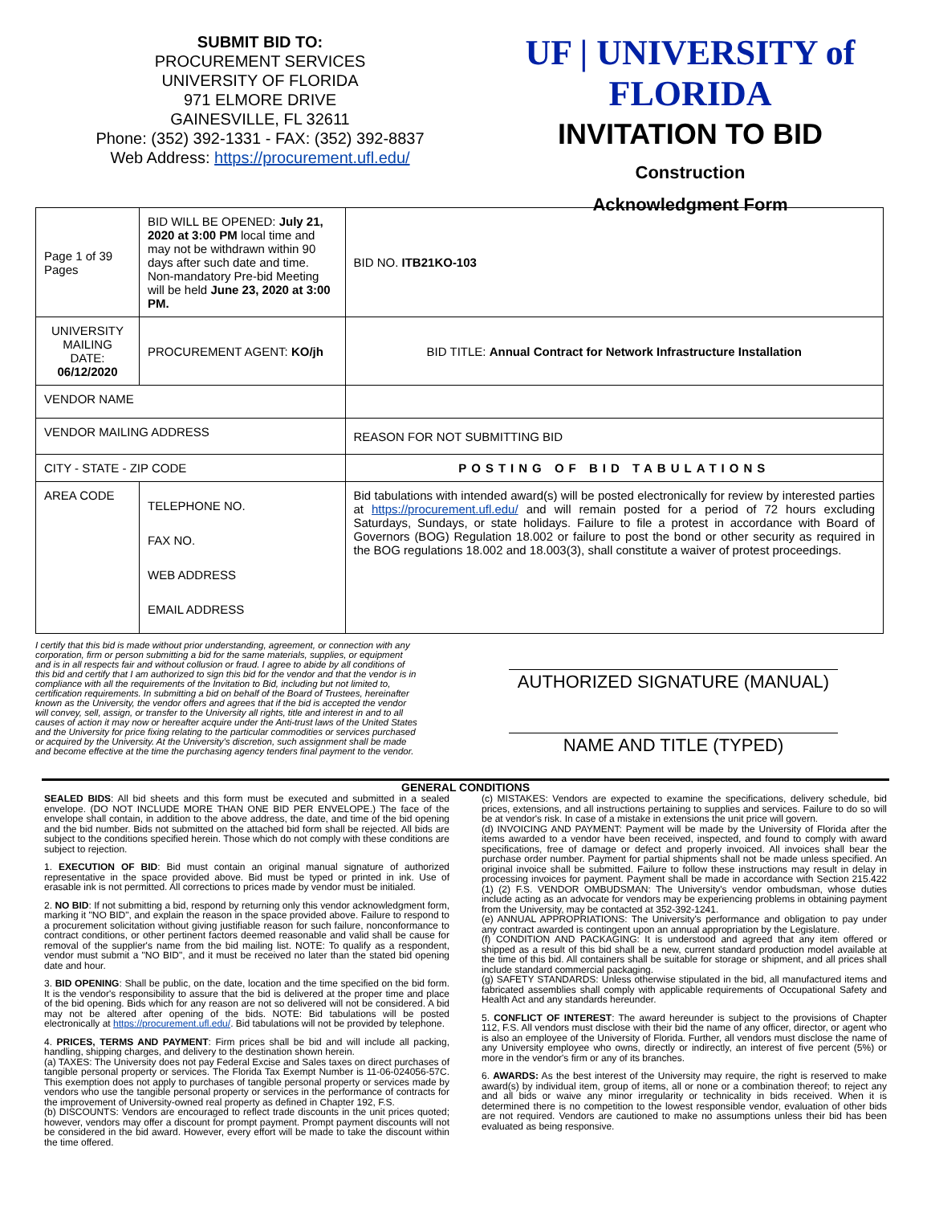SUBMIT BID TO:
PROCUREMENT SERVICES
UNIVERSITY OF FLORIDA
971 ELMORE DRIVE
GAINESVILLE, FL 32611
Phone: (352) 392-1331 - FAX: (352) 392-8837
Web Address: https://procurement.ufl.edu/
UF | UNIVERSITY of FLORIDA
INVITATION TO BID
Construction
Acknowledgment Form
| Page 1 of 39 Pages | | BID WILL BE OPENED: July 21, 2020 at 3:00 PM local time and may not be withdrawn within 90 days after such date and time. Non-mandatory Pre-bid Meeting will be held June 23, 2020 at 3:00 PM. | | BID NO. ITB21KO-103 |
| UNIVERSITY MAILING DATE: 06/12/2020 | | PROCUREMENT AGENT: KO/jh | BID TITLE: Annual Contract for Network Infrastructure Installation | |
| VENDOR NAME | | | | |
| VENDOR MAILING ADDRESS | | | REASON FOR NOT SUBMITTING BID | |
| CITY - STATE - ZIP CODE | | | POSTING OF BID TABULATIONS | |
| AREA CODE | TELEPHONE NO. FAX NO. WEB ADDRESS EMAIL ADDRESS | | Bid tabulations with intended award(s) will be posted electronically for review by interested parties at https://procurement.ufl.edu/ and will remain posted for a period of 72 hours excluding Saturdays, Sundays, or state holidays. Failure to file a protest in accordance with Board of Governors (BOG) Regulation 18.002 or failure to post the bond or other security as required in the BOG regulations 18.002 and 18.003(3), shall constitute a waiver of protest proceedings. | |
I certify that this bid is made without prior understanding, agreement, or connection with any corporation, firm or person submitting a bid for the same materials, supplies, or equipment and is in all respects fair and without collusion or fraud. I agree to abide by all conditions of this bid and certify that I am authorized to sign this bid for the vendor and that the vendor is in compliance with all the requirements of the Invitation to Bid, including but not limited to, certification requirements. In submitting a bid on behalf of the Board of Trustees, hereinafter known as the University, the vendor offers and agrees that if the bid is accepted the vendor will convey, sell, assign, or transfer to the University all rights, title and interest in and to all causes of action it may now or hereafter acquire under the Anti-trust laws of the United States and the University for price fixing relating to the particular commodities or services purchased or acquired by the University. At the University's discretion, such assignment shall be made and become effective at the time the purchasing agency tenders final payment to the vendor.
AUTHORIZED SIGNATURE (MANUAL)
NAME AND TITLE (TYPED)
GENERAL CONDITIONS
SEALED BIDS: All bid sheets and this form must be executed and submitted in a sealed envelope. (DO NOT INCLUDE MORE THAN ONE BID PER ENVELOPE.) The face of the envelope shall contain, in addition to the above address, the date, and time of the bid opening and the bid number. Bids not submitted on the attached bid form shall be rejected. All bids are subject to the conditions specified herein. Those which do not comply with these conditions are subject to rejection.
1. EXECUTION OF BID: Bid must contain an original manual signature of authorized representative in the space provided above. Bid must be typed or printed in ink. Use of erasable ink is not permitted. All corrections to prices made by vendor must be initialed.
2. NO BID: If not submitting a bid, respond by returning only this vendor acknowledgment form, marking it "NO BID", and explain the reason in the space provided above. Failure to respond to a procurement solicitation without giving justifiable reason for such failure, nonconformance to contract conditions, or other pertinent factors deemed reasonable and valid shall be cause for removal of the supplier's name from the bid mailing list. NOTE: To qualify as a respondent, vendor must submit a "NO BID", and it must be received no later than the stated bid opening date and hour.
3. BID OPENING: Shall be public, on the date, location and the time specified on the bid form. It is the vendor's responsibility to assure that the bid is delivered at the proper time and place of the bid opening. Bids which for any reason are not so delivered will not be considered. A bid may not be altered after opening of the bids. NOTE: Bid tabulations will be posted electronically at https://procurement.ufl.edu/. Bid tabulations will not be provided by telephone.
4. PRICES, TERMS AND PAYMENT: Firm prices shall be bid and will include all packing, handling, shipping charges, and delivery to the destination shown herein.
(a) TAXES: The University does not pay Federal Excise and Sales taxes on direct purchases of tangible personal property or services. The Florida Tax Exempt Number is 11-06-024056-57C. This exemption does not apply to purchases of tangible personal property or services made by vendors who use the tangible personal property or services in the performance of contracts for the improvement of University-owned real property as defined in Chapter 192, F.S.
(b) DISCOUNTS: Vendors are encouraged to reflect trade discounts in the unit prices quoted; however, vendors may offer a discount for prompt payment. Prompt payment discounts will not be considered in the bid award. However, every effort will be made to take the discount within the time offered.
(c) MISTAKES: Vendors are expected to examine the specifications, delivery schedule, bid prices, extensions, and all instructions pertaining to supplies and services. Failure to do so will be at vendor's risk. In case of a mistake in extensions the unit price will govern.
(d) INVOICING AND PAYMENT: Payment will be made by the University of Florida after the items awarded to a vendor have been received, inspected, and found to comply with award specifications, free of damage or defect and properly invoiced. All invoices shall bear the purchase order number. Payment for partial shipments shall not be made unless specified. An original invoice shall be submitted. Failure to follow these instructions may result in delay in processing invoices for payment. Payment shall be made in accordance with Section 215.422 (1) (2) F.S. VENDOR OMBUDSMAN: The University's vendor ombudsman, whose duties include acting as an advocate for vendors may be experiencing problems in obtaining payment from the University, may be contacted at 352-392-1241.
(e) ANNUAL APPROPRIATIONS: The University's performance and obligation to pay under any contract awarded is contingent upon an annual appropriation by the Legislature.
(f) CONDITION AND PACKAGING: It is understood and agreed that any item offered or shipped as a result of this bid shall be a new, current standard production model available at the time of this bid. All containers shall be suitable for storage or shipment, and all prices shall include standard commercial packaging.
(g) SAFETY STANDARDS: Unless otherwise stipulated in the bid, all manufactured items and fabricated assemblies shall comply with applicable requirements of Occupational Safety and Health Act and any standards hereunder.
5. CONFLICT OF INTEREST: The award hereunder is subject to the provisions of Chapter 112, F.S. All vendors must disclose with their bid the name of any officer, director, or agent who is also an employee of the University of Florida. Further, all vendors must disclose the name of any University employee who owns, directly or indirectly, an interest of five percent (5%) or more in the vendor's firm or any of its branches.
6. AWARDS: As the best interest of the University may require, the right is reserved to make award(s) by individual item, group of items, all or none or a combination thereof; to reject any and all bids or waive any minor irregularity or technicality in bids received. When it is determined there is no competition to the lowest responsible vendor, evaluation of other bids are not required. Vendors are cautioned to make no assumptions unless their bid has been evaluated as being responsive.